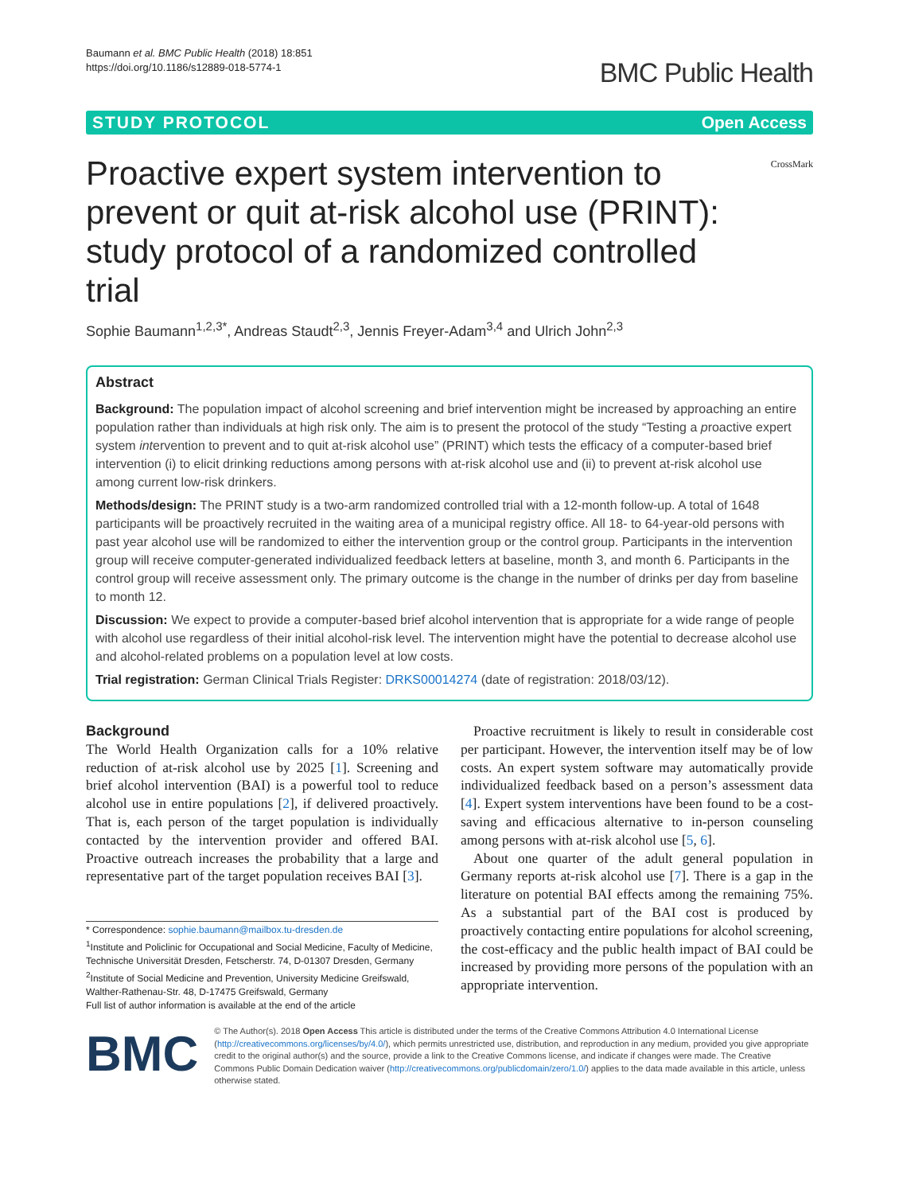Baumann et al. BMC Public Health (2018) 18:851
https://doi.org/10.1186/s12889-018-5774-1
BMC Public Health
STUDY PROTOCOL Open Access
Proactive expert system intervention to prevent or quit at-risk alcohol use (PRINT): study protocol of a randomized controlled trial
CrossMark
Sophie Baumann<sup>1,2,3*</sup>, Andreas Staudt<sup>2,3</sup>, Jennis Freyer-Adam<sup>3,4</sup> and Ulrich John<sup>2,3</sup>
Abstract
Background: The population impact of alcohol screening and brief intervention might be increased by approaching an entire population rather than individuals at high risk only. The aim is to present the protocol of the study “Testing a proactive expert system intervention to prevent and to quit at-risk alcohol use” (PRINT) which tests the efficacy of a computer-based brief intervention (i) to elicit drinking reductions among persons with at-risk alcohol use and (ii) to prevent at-risk alcohol use among current low-risk drinkers.
Methods/design: The PRINT study is a two-arm randomized controlled trial with a 12-month follow-up. A total of 1648 participants will be proactively recruited in the waiting area of a municipal registry office. All 18- to 64-year-old persons with past year alcohol use will be randomized to either the intervention group or the control group. Participants in the intervention group will receive computer-generated individualized feedback letters at baseline, month 3, and month 6. Participants in the control group will receive assessment only. The primary outcome is the change in the number of drinks per day from baseline to month 12.
Discussion: We expect to provide a computer-based brief alcohol intervention that is appropriate for a wide range of people with alcohol use regardless of their initial alcohol-risk level. The intervention might have the potential to decrease alcohol use and alcohol-related problems on a population level at low costs.
Trial registration: German Clinical Trials Register: DRKS00014274 (date of registration: 2018/03/12).
Background
The World Health Organization calls for a 10% relative reduction of at-risk alcohol use by 2025 [1]. Screening and brief alcohol intervention (BAI) is a powerful tool to reduce alcohol use in entire populations [2], if delivered proactively. That is, each person of the target population is individually contacted by the intervention provider and offered BAI. Proactive outreach increases the probability that a large and representative part of the target population receives BAI [3].
* Correspondence: sophie.baumann@mailbox.tu-dresden.de
<sup>1</sup> Institute and Policlinic for Occupational and Social Medicine, Faculty of Medicine, Technische Universität Dresden, Fetscherstr. 74, D-01307 Dresden, Germany
<sup>2</sup> Institute of Social Medicine and Prevention, University Medicine Greifswald, Walther-Rathenau-Str. 48, D-17475 Greifswald, Germany
Full list of author information is available at the end of the article
Proactive recruitment is likely to result in considerable cost per participant. However, the intervention itself may be of low costs. An expert system software may automatically provide individualized feedback based on a person’s assessment data [4]. Expert system interventions have been found to be a cost-saving and efficacious alternative to in-person counseling among persons with at-risk alcohol use [5, 6].
About one quarter of the adult general population in Germany reports at-risk alcohol use [7]. There is a gap in the literature on potential BAI effects among the remaining 75%. As a substantial part of the BAI cost is produced by proactively contacting entire populations for alcohol screening, the cost-efficacy and the public health impact of BAI could be increased by providing more persons of the population with an appropriate intervention.
BMC
© The Author(s). 2018 Open Access This article is distributed under the terms of the Creative Commons Attribution 4.0 International License (http://creativecommons.org/licenses/by/4.0/), which permits unrestricted use, distribution, and reproduction in any medium, provided you give appropriate credit to the original author(s) and the source, provide a link to the Creative Commons license, and indicate if changes were made. The Creative Commons Public Domain Dedication waiver (http://creativecommons.org/publicdomain/zero/1.0/) applies to the data made available in this article, unless otherwise stated.